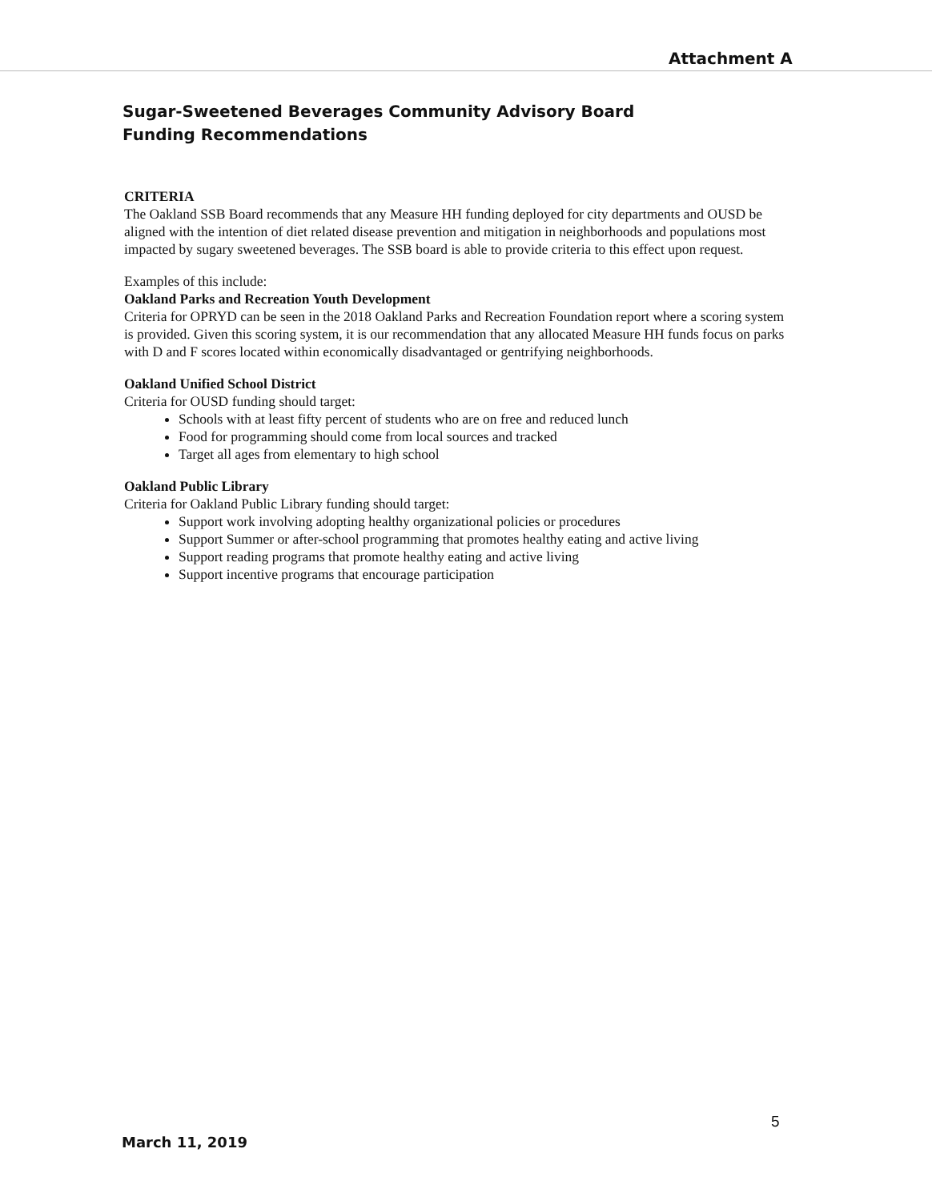Attachment A
Sugar-Sweetened Beverages Community Advisory Board
Funding Recommendations
CRITERIA
The Oakland SSB Board recommends that any Measure HH funding deployed for city departments and OUSD be aligned with the intention of diet related disease prevention and mitigation in neighborhoods and populations most impacted by sugary sweetened beverages. The SSB board is able to provide criteria to this effect upon request.
Examples of this include:
Oakland Parks and Recreation Youth Development
Criteria for OPRYD can be seen in the 2018 Oakland Parks and Recreation Foundation report where a scoring system is provided. Given this scoring system, it is our recommendation that any allocated Measure HH funds focus on parks with D and F scores located within economically disadvantaged or gentrifying neighborhoods.
Oakland Unified School District
Criteria for OUSD funding should target:
Schools with at least fifty percent of students who are on free and reduced lunch
Food for programming should come from local sources and tracked
Target all ages from elementary to high school
Oakland Public Library
Criteria for Oakland Public Library funding should target:
Support work involving adopting healthy organizational policies or procedures
Support Summer or after-school programming that promotes healthy eating and active living
Support reading programs that promote healthy eating and active living
Support incentive programs that encourage participation
5
March 11, 2019